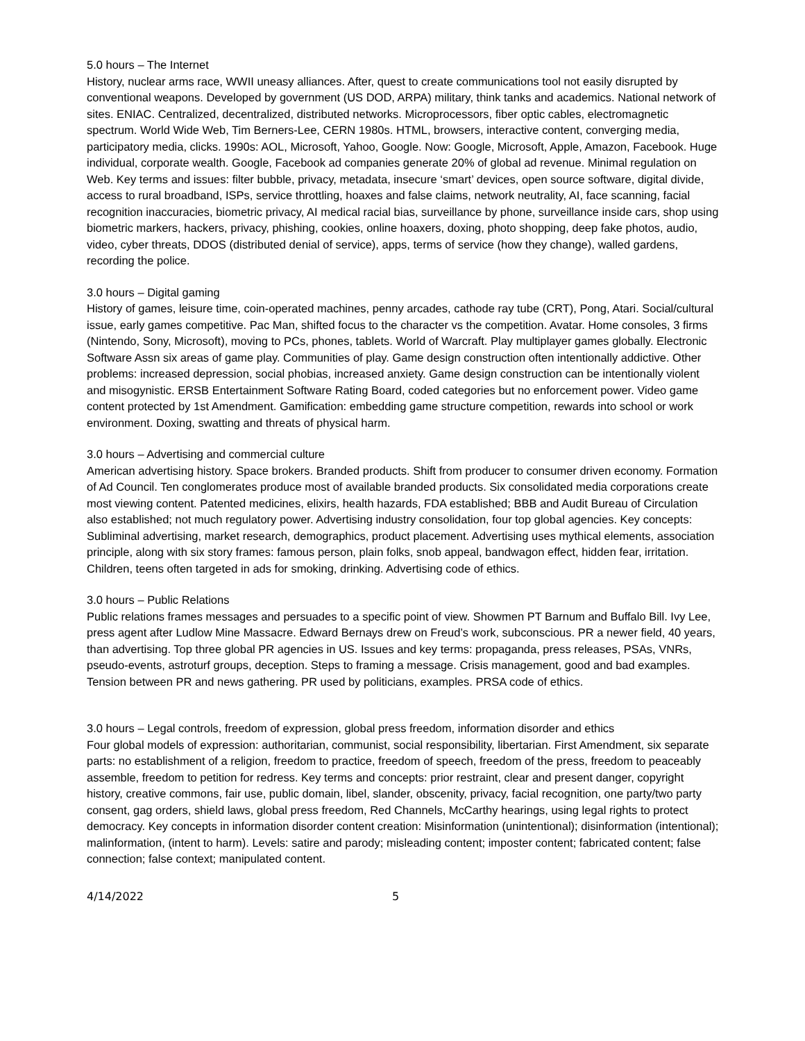5.0 hours – The Internet
History, nuclear arms race, WWII uneasy alliances. After, quest to create communications tool not easily disrupted by conventional weapons. Developed by government (US DOD, ARPA) military, think tanks and academics. National network of sites. ENIAC. Centralized, decentralized, distributed networks. Microprocessors, fiber optic cables, electromagnetic spectrum. World Wide Web, Tim Berners-Lee, CERN 1980s. HTML, browsers, interactive content, converging media, participatory media, clicks. 1990s: AOL, Microsoft, Yahoo, Google. Now: Google, Microsoft, Apple, Amazon, Facebook. Huge individual, corporate wealth. Google, Facebook ad companies generate 20% of global ad revenue. Minimal regulation on Web. Key terms and issues: filter bubble, privacy, metadata, insecure ‘smart’ devices, open source software, digital divide, access to rural broadband, ISPs, service throttling, hoaxes and false claims, network neutrality, AI, face scanning, facial recognition inaccuracies, biometric privacy, AI medical racial bias, surveillance by phone, surveillance inside cars, shop using biometric markers, hackers, privacy, phishing, cookies, online hoaxers, doxing, photo shopping, deep fake photos, audio, video, cyber threats, DDOS (distributed denial of service), apps, terms of service (how they change), walled gardens, recording the police.
3.0 hours – Digital gaming
History of games, leisure time, coin-operated machines, penny arcades, cathode ray tube (CRT), Pong, Atari. Social/cultural issue, early games competitive. Pac Man, shifted focus to the character vs the competition. Avatar. Home consoles, 3 firms (Nintendo, Sony, Microsoft), moving to PCs, phones, tablets. World of Warcraft. Play multiplayer games globally. Electronic Software Assn six areas of game play. Communities of play. Game design construction often intentionally addictive. Other problems: increased depression, social phobias, increased anxiety. Game design construction can be intentionally violent and misogynistic. ERSB Entertainment Software Rating Board, coded categories but no enforcement power. Video game content protected by 1st Amendment. Gamification: embedding game structure competition, rewards into school or work environment. Doxing, swatting and threats of physical harm.
3.0 hours – Advertising and commercial culture
American advertising history. Space brokers. Branded products. Shift from producer to consumer driven economy. Formation of Ad Council. Ten conglomerates produce most of available branded products. Six consolidated media corporations create most viewing content. Patented medicines, elixirs, health hazards, FDA established; BBB and Audit Bureau of Circulation also established; not much regulatory power. Advertising industry consolidation, four top global agencies. Key concepts: Subliminal advertising, market research, demographics, product placement. Advertising uses mythical elements, association principle, along with six story frames: famous person, plain folks, snob appeal, bandwagon effect, hidden fear, irritation. Children, teens often targeted in ads for smoking, drinking. Advertising code of ethics.
3.0 hours – Public Relations
Public relations frames messages and persuades to a specific point of view. Showmen PT Barnum and Buffalo Bill. Ivy Lee, press agent after Ludlow Mine Massacre. Edward Bernays drew on Freud’s work, subconscious. PR a newer field, 40 years, than advertising. Top three global PR agencies in US. Issues and key terms: propaganda, press releases, PSAs, VNRs, pseudo-events, astroturf groups, deception. Steps to framing a message. Crisis management, good and bad examples. Tension between PR and news gathering. PR used by politicians, examples. PRSA code of ethics.
3.0 hours – Legal controls, freedom of expression, global press freedom, information disorder and ethics
Four global models of expression: authoritarian, communist, social responsibility, libertarian. First Amendment, six separate parts: no establishment of a religion, freedom to practice, freedom of speech, freedom of the press, freedom to peaceably assemble, freedom to petition for redress. Key terms and concepts: prior restraint, clear and present danger, copyright history, creative commons, fair use, public domain, libel, slander, obscenity, privacy, facial recognition, one party/two party consent, gag orders, shield laws, global press freedom, Red Channels, McCarthy hearings, using legal rights to protect democracy. Key concepts in information disorder content creation: Misinformation (unintentional); disinformation (intentional); malinformation, (intent to harm). Levels: satire and parody; misleading content; imposter content; fabricated content; false connection; false context; manipulated content.
4/14/2022 5